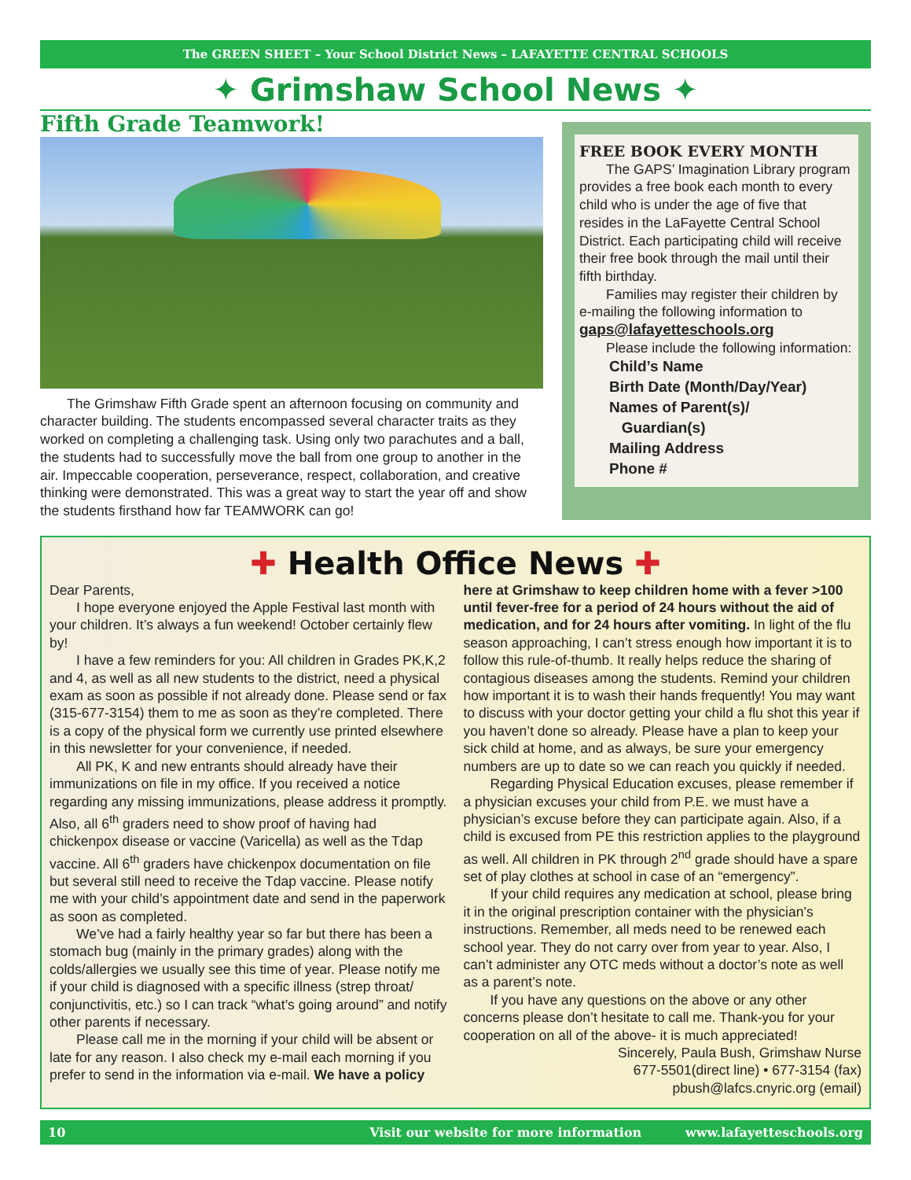The GREEN SHEET – Your School District News – LAFAYETTE CENTRAL SCHOOLS
✦ Grimshaw School News ✦
Fifth Grade Teamwork!
The Grimshaw Fifth Grade spent an afternoon focusing on community and character building. The students encompassed several character traits as they worked on completing a challenging task. Using only two parachutes and a ball, the students had to successfully move the ball from one group to another in the air. Impeccable cooperation, perseverance, respect, collaboration, and creative thinking were demonstrated. This was a great way to start the year off and show the students firsthand how far TEAMWORK can go!
FREE BOOK EVERY MONTH
The GAPS’ Imagination Library program provides a free book each month to every child who is under the age of five that resides in the LaFayette Central School District. Each participating child will receive their free book through the mail until their fifth birthday.
Families may register their children by e-mailing the following information to
gaps@lafayetteschools.org
Please include the following information:
Child’s Name
Birth Date (Month/Day/Year)
Names of Parent(s)/
Guardian(s)
Mailing Address
Phone #
✚ Health Office News ✚
Dear Parents,
I hope everyone enjoyed the Apple Festival last month with your children. It’s always a fun weekend! October certainly flew by!
I have a few reminders for you: All children in Grades PK,K,2 and 4, as well as all new students to the district, need a physical exam as soon as possible if not already done. Please send or fax (315-677-3154) them to me as soon as they’re completed. There is a copy of the physical form we currently use printed elsewhere in this newsletter for your convenience, if needed.
All PK, K and new entrants should already have their immunizations on file in my office. If you received a notice regarding any missing immunizations, please address it promptly. Also, all 6<sup>th</sup> graders need to show proof of having had chickenpox disease or vaccine (Varicella) as well as the Tdap vaccine. All 6<sup>th</sup> graders have chickenpox documentation on file but several still need to receive the Tdap vaccine. Please notify me with your child’s appointment date and send in the paperwork as soon as completed.
We’ve had a fairly healthy year so far but there has been a stomach bug (mainly in the primary grades) along with the colds/allergies we usually see this time of year. Please notify me if your child is diagnosed with a specific illness (strep throat/ conjunctivitis, etc.) so I can track “what’s going around” and notify other parents if necessary.
Please call me in the morning if your child will be absent or late for any reason. I also check my e-mail each morning if you prefer to send in the information via e-mail. We have a policy here at Grimshaw to keep children home with a fever >100 until fever-free for a period of 24 hours without the aid of medication, and for 24 hours after vomiting. In light of the flu season approaching, I can’t stress enough how important it is to follow this rule-of-thumb. It really helps reduce the sharing of contagious diseases among the students. Remind your children how important it is to wash their hands frequently! You may want to discuss with your doctor getting your child a flu shot this year if you haven’t done so already. Please have a plan to keep your sick child at home, and as always, be sure your emergency numbers are up to date so we can reach you quickly if needed.
Regarding Physical Education excuses, please remember if a physician excuses your child from P.E. we must have a physician’s excuse before they can participate again. Also, if a child is excused from PE this restriction applies to the playground as well. All children in PK through 2<sup>nd</sup> grade should have a spare set of play clothes at school in case of an “emergency”.
If your child requires any medication at school, please bring it in the original prescription container with the physician’s instructions. Remember, all meds need to be renewed each school year. They do not carry over from year to year. Also, I can’t administer any OTC meds without a doctor’s note as well as a parent’s note.
If you have any questions on the above or any other concerns please don’t hesitate to call me. Thank-you for your cooperation on all of the above- it is much appreciated!
Sincerely, Paula Bush, Grimshaw Nurse
677-5501(direct line) • 677-3154 (fax)
pbush@lafcs.cnyric.org (email)
10 Visit our website for more information www.lafayetteschools.org